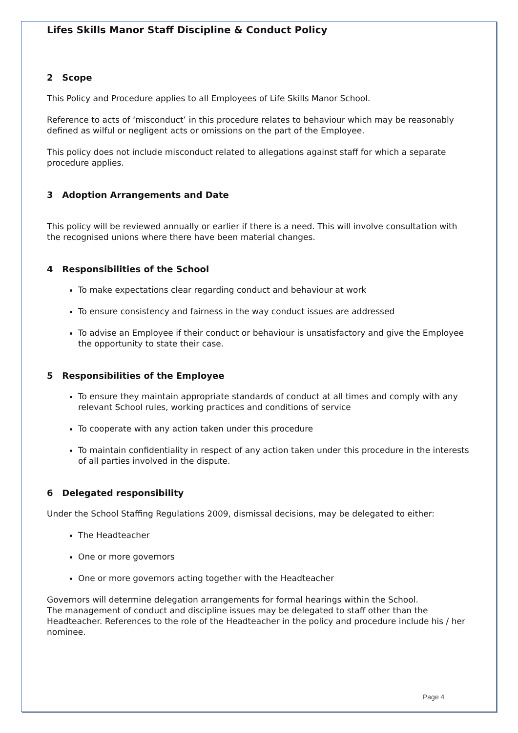Lifes Skills Manor Staff Discipline & Conduct Policy
2 Scope
This Policy and Procedure applies to all Employees of Life Skills Manor School.
Reference to acts of ‘misconduct’ in this procedure relates to behaviour which may be reasonably defined as wilful or negligent acts or omissions on the part of the Employee.
This policy does not include misconduct related to allegations against staff for which a separate procedure applies.
3 Adoption Arrangements and Date
This policy will be reviewed annually or earlier if there is a need. This will involve consultation with the recognised unions where there have been material changes.
4 Responsibilities of the School
To make expectations clear regarding conduct and behaviour at work
To ensure consistency and fairness in the way conduct issues are addressed
To advise an Employee if their conduct or behaviour is unsatisfactory and give the Employee the opportunity to state their case.
5 Responsibilities of the Employee
To ensure they maintain appropriate standards of conduct at all times and comply with any relevant School rules, working practices and conditions of service
To cooperate with any action taken under this procedure
To maintain confidentiality in respect of any action taken under this procedure in the interests of all parties involved in the dispute.
6 Delegated responsibility
Under the School Staffing Regulations 2009, dismissal decisions, may be delegated to either:
The Headteacher
One or more governors
One or more governors acting together with the Headteacher
Governors will determine delegation arrangements for formal hearings within the School.
The management of conduct and discipline issues may be delegated to staff other than the Headteacher. References to the role of the Headteacher in the policy and procedure include his / her nominee.
Page 4